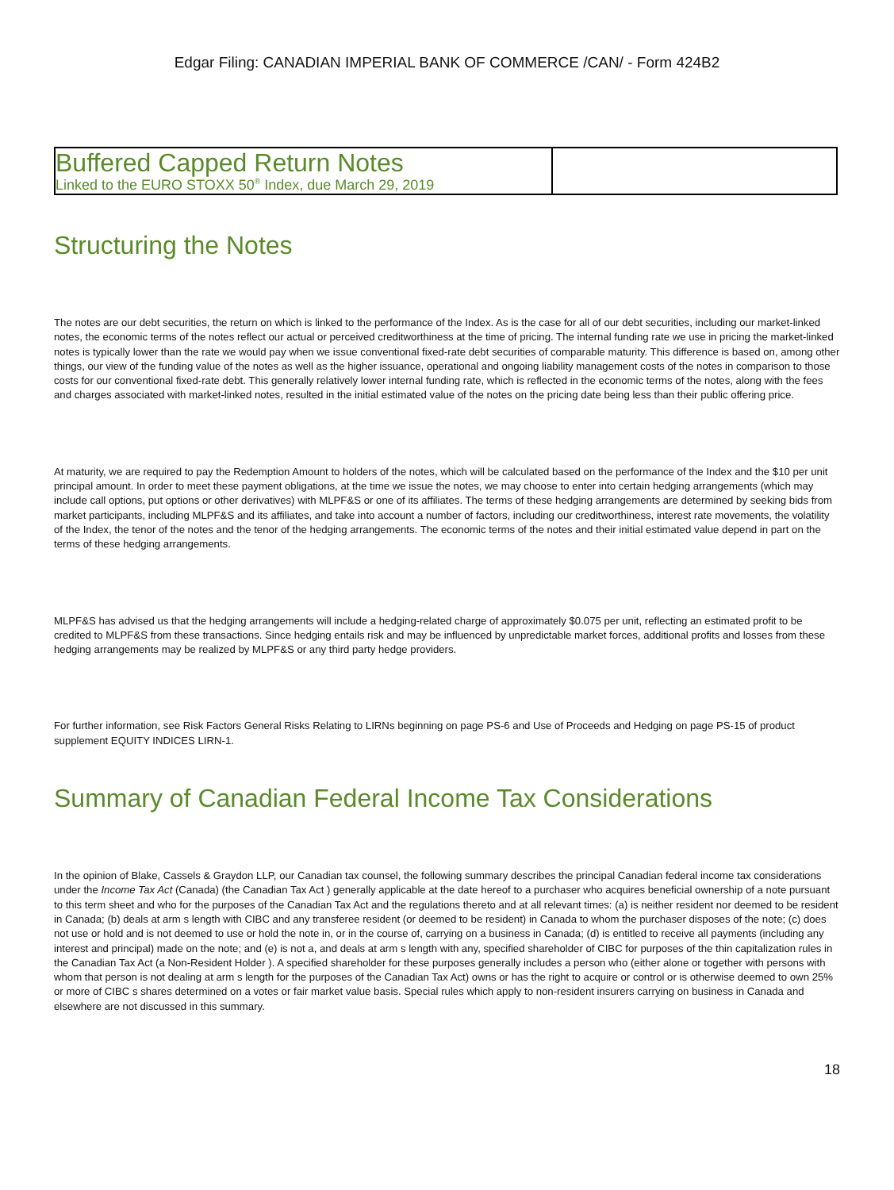Edgar Filing: CANADIAN IMPERIAL BANK OF COMMERCE /CAN/ - Form 424B2
| Buffered Capped Return Notes Linked to the EURO STOXX 50<sup>®</sup> Index, due March 29, 2019 | |
Structuring the Notes
The notes are our debt securities, the return on which is linked to the performance of the Index. As is the case for all of our debt securities, including our market-linked notes, the economic terms of the notes reflect our actual or perceived creditworthiness at the time of pricing. The internal funding rate we use in pricing the market-linked notes is typically lower than the rate we would pay when we issue conventional fixed-rate debt securities of comparable maturity. This difference is based on, among other things, our view of the funding value of the notes as well as the higher issuance, operational and ongoing liability management costs of the notes in comparison to those costs for our conventional fixed-rate debt. This generally relatively lower internal funding rate, which is reflected in the economic terms of the notes, along with the fees and charges associated with market-linked notes, resulted in the initial estimated value of the notes on the pricing date being less than their public offering price.
At maturity, we are required to pay the Redemption Amount to holders of the notes, which will be calculated based on the performance of the Index and the $10 per unit principal amount. In order to meet these payment obligations, at the time we issue the notes, we may choose to enter into certain hedging arrangements (which may include call options, put options or other derivatives) with MLPF&S or one of its affiliates. The terms of these hedging arrangements are determined by seeking bids from market participants, including MLPF&S and its affiliates, and take into account a number of factors, including our creditworthiness, interest rate movements, the volatility of the Index, the tenor of the notes and the tenor of the hedging arrangements. The economic terms of the notes and their initial estimated value depend in part on the terms of these hedging arrangements.
MLPF&S has advised us that the hedging arrangements will include a hedging-related charge of approximately $0.075 per unit, reflecting an estimated profit to be credited to MLPF&S from these transactions. Since hedging entails risk and may be influenced by unpredictable market forces, additional profits and losses from these hedging arrangements may be realized by MLPF&S or any third party hedge providers.
For further information, see Risk Factors General Risks Relating to LIRNs beginning on page PS-6 and Use of Proceeds and Hedging on page PS-15 of product supplement EQUITY INDICES LIRN-1.
Summary of Canadian Federal Income Tax Considerations
In the opinion of Blake, Cassels & Graydon LLP, our Canadian tax counsel, the following summary describes the principal Canadian federal income tax considerations under the Income Tax Act (Canada) (the Canadian Tax Act ) generally applicable at the date hereof to a purchaser who acquires beneficial ownership of a note pursuant to this term sheet and who for the purposes of the Canadian Tax Act and the regulations thereto and at all relevant times: (a) is neither resident nor deemed to be resident in Canada; (b) deals at arm s length with CIBC and any transferee resident (or deemed to be resident) in Canada to whom the purchaser disposes of the note; (c) does not use or hold and is not deemed to use or hold the note in, or in the course of, carrying on a business in Canada; (d) is entitled to receive all payments (including any interest and principal) made on the note; and (e) is not a, and deals at arm s length with any, specified shareholder of CIBC for purposes of the thin capitalization rules in the Canadian Tax Act (a Non-Resident Holder ). A specified shareholder for these purposes generally includes a person who (either alone or together with persons with whom that person is not dealing at arm s length for the purposes of the Canadian Tax Act) owns or has the right to acquire or control or is otherwise deemed to own 25% or more of CIBC s shares determined on a votes or fair market value basis. Special rules which apply to non-resident insurers carrying on business in Canada and elsewhere are not discussed in this summary.
18